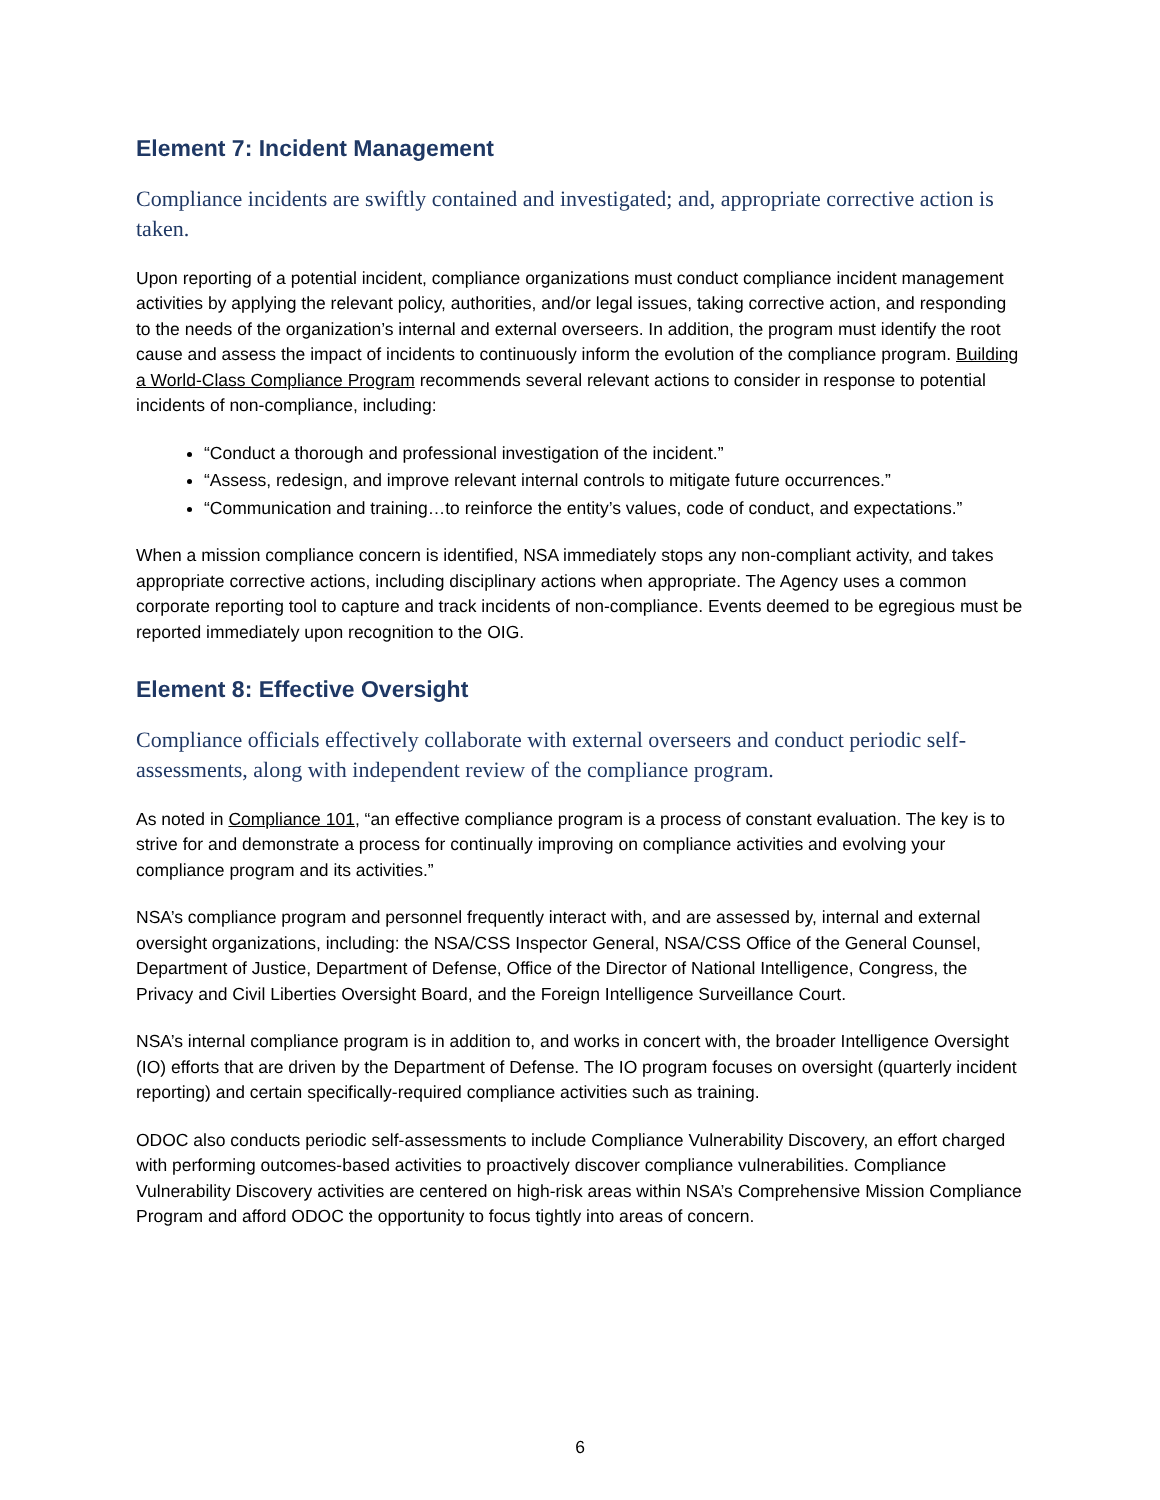Element 7: Incident Management
Compliance incidents are swiftly contained and investigated; and, appropriate corrective action is taken.
Upon reporting of a potential incident, compliance organizations must conduct compliance incident management activities by applying the relevant policy, authorities, and/or legal issues, taking corrective action, and responding to the needs of the organization’s internal and external overseers. In addition, the program must identify the root cause and assess the impact of incidents to continuously inform the evolution of the compliance program. Building a World-Class Compliance Program recommends several relevant actions to consider in response to potential incidents of non-compliance, including:
“Conduct a thorough and professional investigation of the incident.”
“Assess, redesign, and improve relevant internal controls to mitigate future occurrences.”
“Communication and training…to reinforce the entity’s values, code of conduct, and expectations.”
When a mission compliance concern is identified, NSA immediately stops any non-compliant activity, and takes appropriate corrective actions, including disciplinary actions when appropriate. The Agency uses a common corporate reporting tool to capture and track incidents of non-compliance. Events deemed to be egregious must be reported immediately upon recognition to the OIG.
Element 8: Effective Oversight
Compliance officials effectively collaborate with external overseers and conduct periodic self-assessments, along with independent review of the compliance program.
As noted in Compliance 101, “an effective compliance program is a process of constant evaluation. The key is to strive for and demonstrate a process for continually improving on compliance activities and evolving your compliance program and its activities.”
NSA’s compliance program and personnel frequently interact with, and are assessed by, internal and external oversight organizations, including: the NSA/CSS Inspector General, NSA/CSS Office of the General Counsel, Department of Justice, Department of Defense, Office of the Director of National Intelligence, Congress, the Privacy and Civil Liberties Oversight Board, and the Foreign Intelligence Surveillance Court.
NSA’s internal compliance program is in addition to, and works in concert with, the broader Intelligence Oversight (IO) efforts that are driven by the Department of Defense. The IO program focuses on oversight (quarterly incident reporting) and certain specifically-required compliance activities such as training.
ODOC also conducts periodic self-assessments to include Compliance Vulnerability Discovery, an effort charged with performing outcomes-based activities to proactively discover compliance vulnerabilities. Compliance Vulnerability Discovery activities are centered on high-risk areas within NSA’s Comprehensive Mission Compliance Program and afford ODOC the opportunity to focus tightly into areas of concern.
6